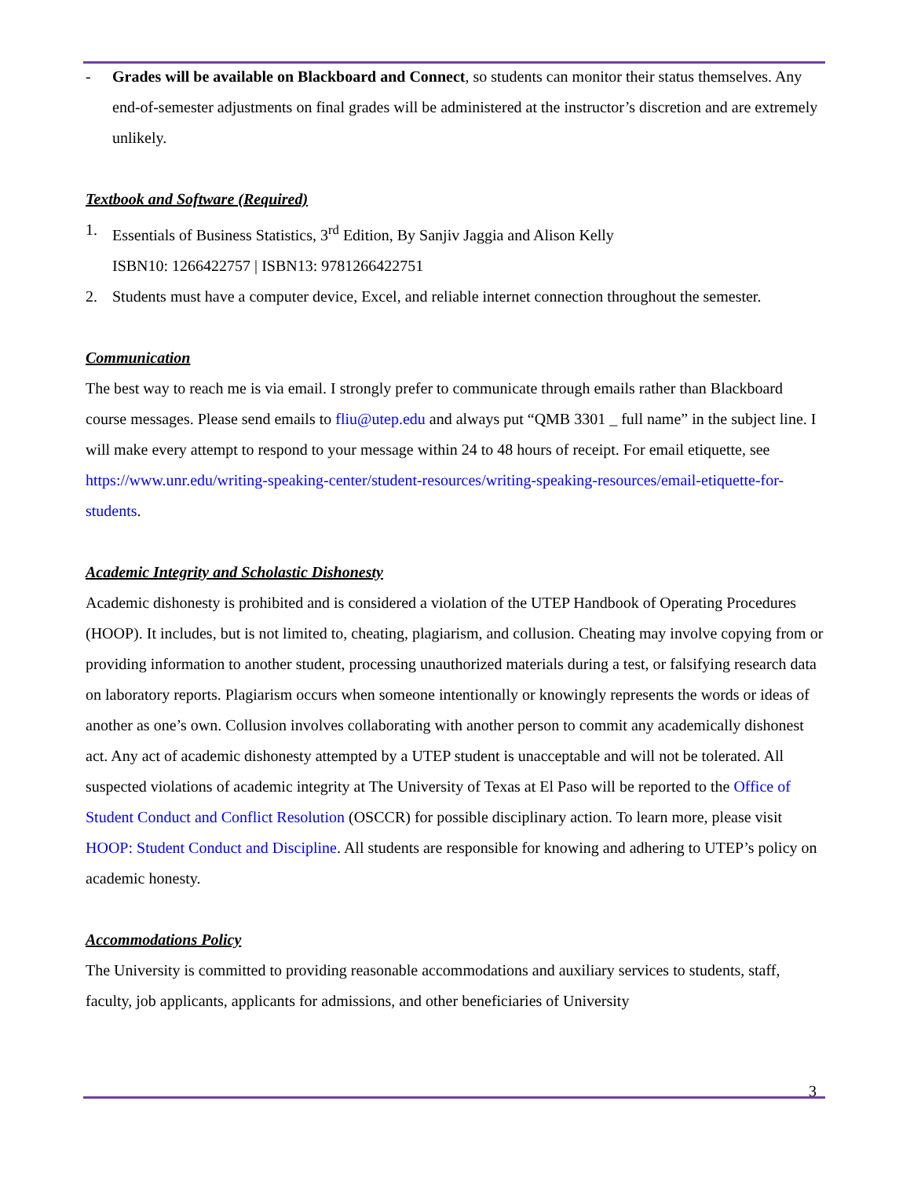- Grades will be available on Blackboard and Connect, so students can monitor their status themselves. Any end-of-semester adjustments on final grades will be administered at the instructor’s discretion and are extremely unlikely.
Textbook and Software (Required)
1. Essentials of Business Statistics, 3<sup>rd</sup> Edition, By Sanjiv Jaggia and Alison Kelly
ISBN10: 1266422757 | ISBN13: 9781266422751
2. Students must have a computer device, Excel, and reliable internet connection throughout the semester.
Communication
The best way to reach me is via email. I strongly prefer to communicate through emails rather than Blackboard course messages. Please send emails to fliu@utep.edu and always put “QMB 3301 _ full name” in the subject line. I will make every attempt to respond to your message within 24 to 48 hours of receipt. For email etiquette, see https://www.unr.edu/writing-speaking-center/student-resources/writing-speaking-resources/email-etiquette-for-students.
Academic Integrity and Scholastic Dishonesty
Academic dishonesty is prohibited and is considered a violation of the UTEP Handbook of Operating Procedures (HOOP). It includes, but is not limited to, cheating, plagiarism, and collusion. Cheating may involve copying from or providing information to another student, processing unauthorized materials during a test, or falsifying research data on laboratory reports. Plagiarism occurs when someone intentionally or knowingly represents the words or ideas of another as one’s own. Collusion involves collaborating with another person to commit any academically dishonest act. Any act of academic dishonesty attempted by a UTEP student is unacceptable and will not be tolerated. All suspected violations of academic integrity at The University of Texas at El Paso will be reported to the Office of Student Conduct and Conflict Resolution (OSCCR) for possible disciplinary action. To learn more, please visit HOOP: Student Conduct and Discipline. All students are responsible for knowing and adhering to UTEP’s policy on academic honesty.
Accommodations Policy
The University is committed to providing reasonable accommodations and auxiliary services to students, staff, faculty, job applicants, applicants for admissions, and other beneficiaries of University
3